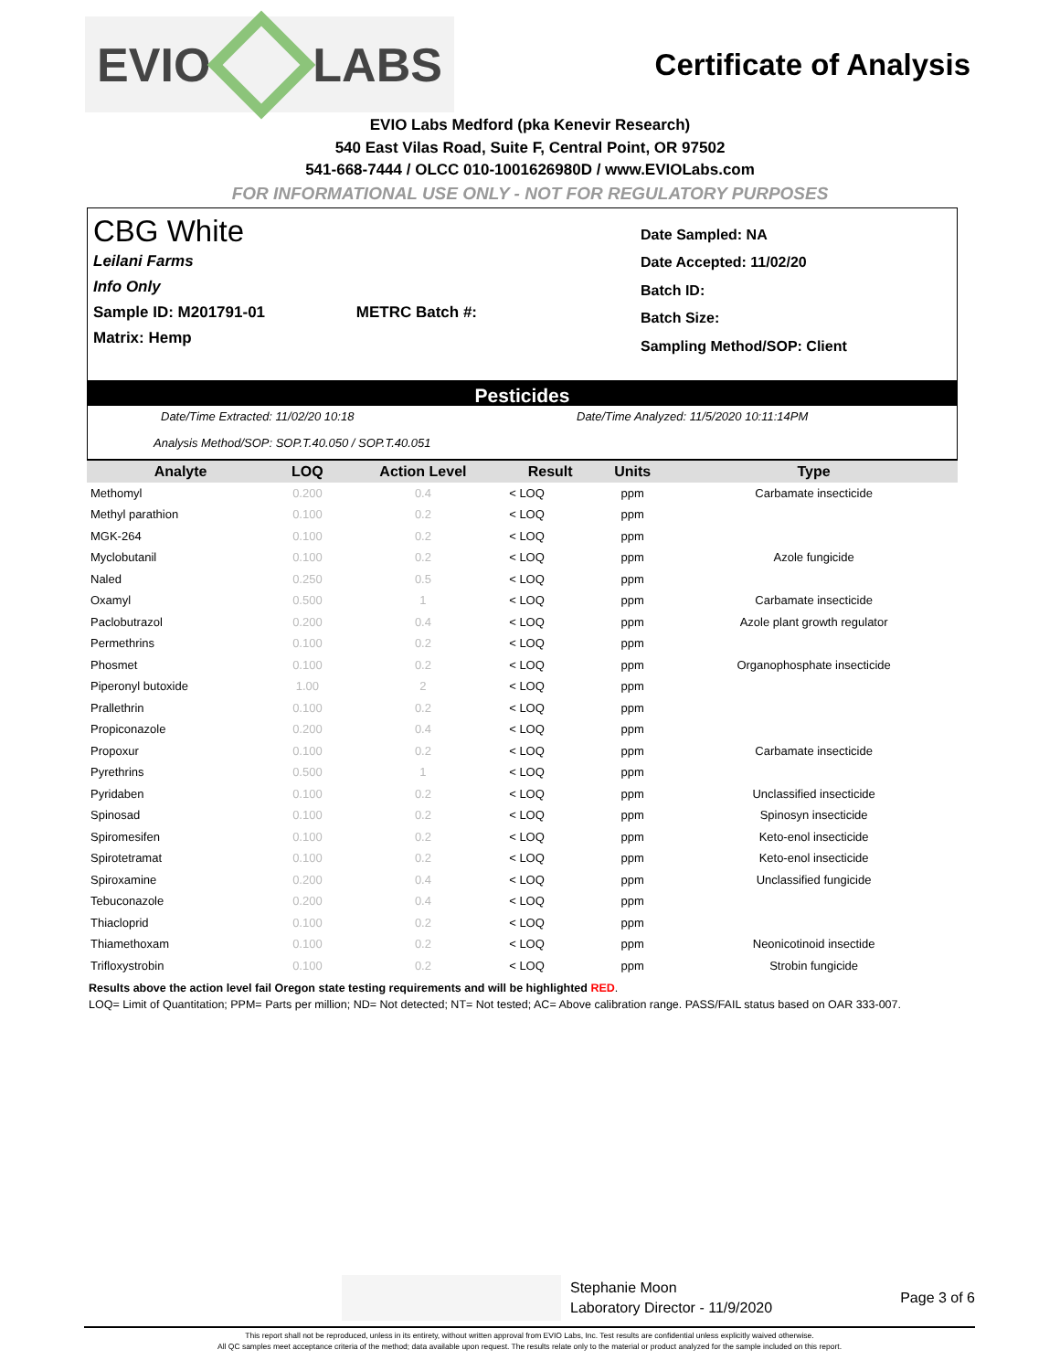EVIO LABS
Certificate of Analysis
EVIO Labs Medford (pka Kenevir Research)
540 East Vilas Road, Suite F, Central Point, OR 97502
541-668-7444 / OLCC 010-1001626980D / www.EVIOLabs.com
FOR INFORMATIONAL USE ONLY - NOT FOR REGULATORY PURPOSES
CBG White
Leilani Farms
Info Only
Sample ID: M201791-01 METRC Batch #:
Matrix: Hemp
Date Sampled: NA
Date Accepted: 11/02/20
Batch ID:
Batch Size:
Sampling Method/SOP: Client
Pesticides
Date/Time Extracted: 11/02/20 10:18 Date/Time Analyzed: 11/5/2020 10:11:14PM
Analysis Method/SOP: SOP.T.40.050 / SOP.T.40.051
| Analyte | LOQ | Action Level | Result | Units | Type |
| --- | --- | --- | --- | --- | --- |
| Methomyl | 0.200 | 0.4 | < LOQ | ppm | Carbamate insecticide |
| Methyl parathion | 0.100 | 0.2 | < LOQ | ppm | |
| MGK-264 | 0.100 | 0.2 | < LOQ | ppm | |
| Myclobutanil | 0.100 | 0.2 | < LOQ | ppm | Azole fungicide |
| Naled | 0.250 | 0.5 | < LOQ | ppm | |
| Oxamyl | 0.500 | 1 | < LOQ | ppm | Carbamate insecticide |
| Paclobutrazol | 0.200 | 0.4 | < LOQ | ppm | Azole plant growth regulator |
| Permethrins | 0.100 | 0.2 | < LOQ | ppm | |
| Phosmet | 0.100 | 0.2 | < LOQ | ppm | Organophosphate insecticide |
| Piperonyl butoxide | 1.00 | 2 | < LOQ | ppm | |
| Prallethrin | 0.100 | 0.2 | < LOQ | ppm | |
| Propiconazole | 0.200 | 0.4 | < LOQ | ppm | |
| Propoxur | 0.100 | 0.2 | < LOQ | ppm | Carbamate insecticide |
| Pyrethrins | 0.500 | 1 | < LOQ | ppm | |
| Pyridaben | 0.100 | 0.2 | < LOQ | ppm | Unclassified insecticide |
| Spinosad | 0.100 | 0.2 | < LOQ | ppm | Spinosyn insecticide |
| Spiromesifen | 0.100 | 0.2 | < LOQ | ppm | Keto-enol insecticide |
| Spirotetramat | 0.100 | 0.2 | < LOQ | ppm | Keto-enol insecticide |
| Spiroxamine | 0.200 | 0.4 | < LOQ | ppm | Unclassified fungicide |
| Tebuconazole | 0.200 | 0.4 | < LOQ | ppm | |
| Thiacloprid | 0.100 | 0.2 | < LOQ | ppm | |
| Thiamethoxam | 0.100 | 0.2 | < LOQ | ppm | Neonicotinoid insectide |
| Trifloxystrobin | 0.100 | 0.2 | < LOQ | ppm | Strobin fungicide |
Results above the action level fail Oregon state testing requirements and will be highlighted RED.
LOQ= Limit of Quantitation; PPM= Parts per million; ND= Not detected; NT= Not tested; AC= Above calibration range. PASS/FAIL status based on OAR 333-007.
Stephanie Moon
Laboratory Director - 11/9/2020
Page 3 of 6
This report shall not be reproduced, unless in its entirety, without written approval from EVIO Labs, Inc. Test results are confidential unless explicitly waived otherwise.
All QC samples meet acceptance criteria of the method; data available upon request. The results relate only to the material or product analyzed for the sample included on this report.